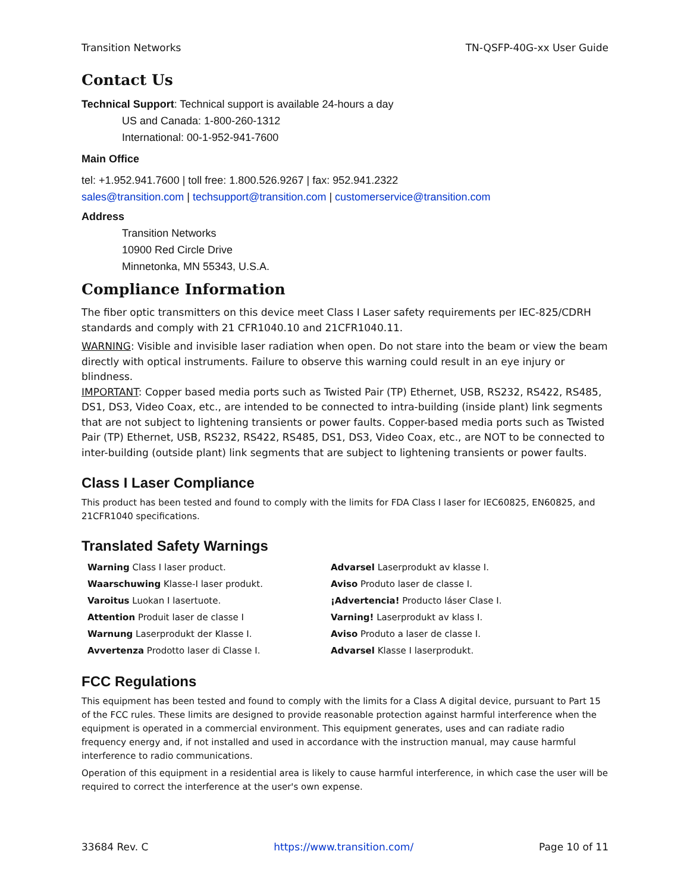Transition Networks TN-QSFP-40G-xx User Guide
Contact Us
Technical Support: Technical support is available 24-hours a day
US and Canada: 1-800-260-1312
International: 00-1-952-941-7600
Main Office
tel: +1.952.941.7600 | toll free: 1.800.526.9267 | fax: 952.941.2322
sales@transition.com | techsupport@transition.com | customerservice@transition.com
Address
Transition Networks
10900 Red Circle Drive
Minnetonka, MN 55343, U.S.A.
Compliance Information
The fiber optic transmitters on this device meet Class I Laser safety requirements per IEC-825/CDRH standards and comply with 21 CFR1040.10 and 21CFR1040.11.
WARNING: Visible and invisible laser radiation when open. Do not stare into the beam or view the beam directly with optical instruments. Failure to observe this warning could result in an eye injury or blindness.
IMPORTANT: Copper based media ports such as Twisted Pair (TP) Ethernet, USB, RS232, RS422, RS485, DS1, DS3, Video Coax, etc., are intended to be connected to intra-building (inside plant) link segments that are not subject to lightening transients or power faults. Copper-based media ports such as Twisted Pair (TP) Ethernet, USB, RS232, RS422, RS485, DS1, DS3, Video Coax, etc., are NOT to be connected to inter-building (outside plant) link segments that are subject to lightening transients or power faults.
Class I Laser Compliance
This product has been tested and found to comply with the limits for FDA Class I laser for IEC60825, EN60825, and 21CFR1040 specifications.
Translated Safety Warnings
| Warning Class I laser product. | Advarsel Laserprodukt av klasse I. |
| Waarschuwing Klasse-I laser produkt. | Aviso Produto laser de classe I. |
| Varoitus Luokan I lasertuote. | ¡Advertencia! Producto láser Clase I. |
| Attention Produit laser de classe I | Varning! Laserprodukt av klass I. |
| Warnung Laserprodukt der Klasse I. | Aviso Produto a laser de classe I. |
| Avvertenza Prodotto laser di Classe I. | Advarsel Klasse I laserprodukt. |
FCC Regulations
This equipment has been tested and found to comply with the limits for a Class A digital device, pursuant to Part 15 of the FCC rules. These limits are designed to provide reasonable protection against harmful interference when the equipment is operated in a commercial environment. This equipment generates, uses and can radiate radio frequency energy and, if not installed and used in accordance with the instruction manual, may cause harmful interference to radio communications.
Operation of this equipment in a residential area is likely to cause harmful interference, in which case the user will be required to correct the interference at the user's own expense.
33684 Rev. C https://www.transition.com/ Page 10 of 11